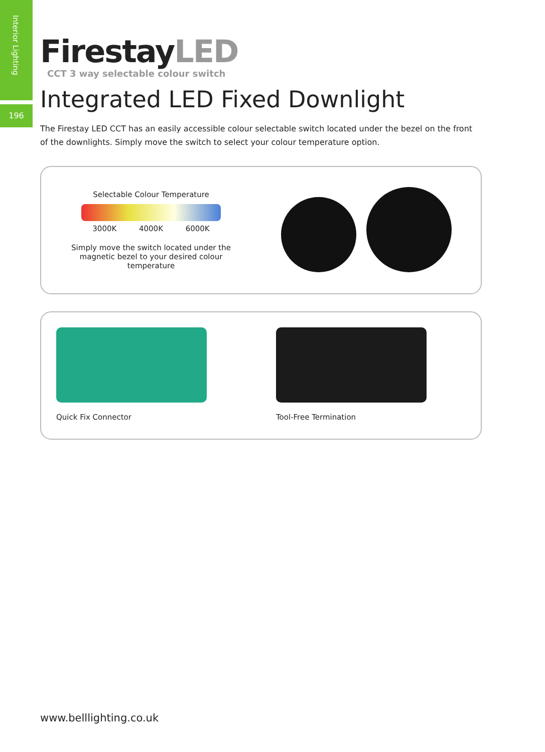Interior Lighting
196
FirestayLED
CCT 3 way selectable colour switch
Integrated LED Fixed Downlight
The Firestay LED CCT has an easily accessible colour selectable switch located under the bezel on the front of the downlights. Simply move the switch to select your colour temperature option.
Selectable Colour Temperature
3000K 4000K 6000K
Simply move the switch located under the magnetic bezel to your desired colour temperature
Quick Fix Connector Tool-Free Termination
www.belllighting.co.uk